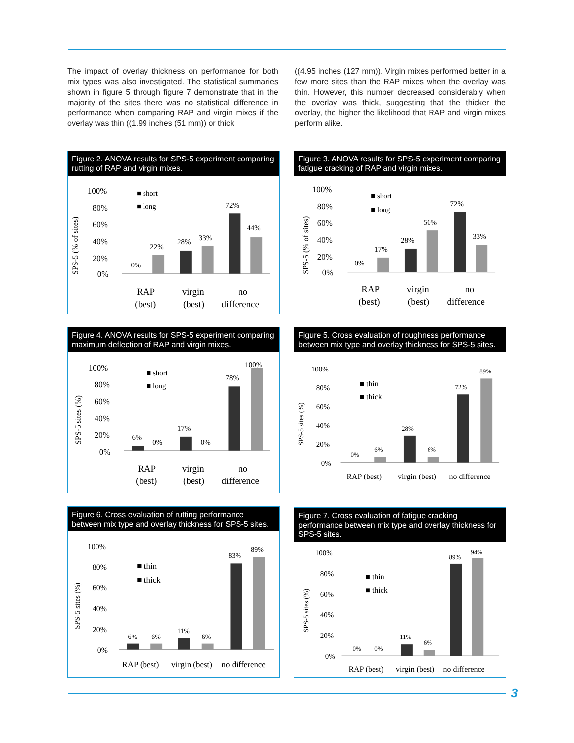The impact of overlay thickness on performance for both mix types was also investigated. The statistical summaries shown in figure 5 through figure 7 demonstrate that in the majority of the sites there was no statistical difference in performance when comparing RAP and virgin mixes if the overlay was thin ((1.99 inches (51 mm)) or thick
((4.95 inches (127 mm)). Virgin mixes performed better in a few more sites than the RAP mixes when the overlay was thin. However, this number decreased considerably when the overlay was thick, suggesting that the thicker the overlay, the higher the likelihood that RAP and virgin mixes perform alike.
Figure 2. ANOVA results for SPS-5 experiment comparing rutting of RAP and virgin mixes.
SPS-5 (% of sites)
100%
80%
60%
40%
20%
0%
0%
22%
28%
33%
72%
44%
■ short
■ long
RAP
(best)
virgin
(best)
no
difference
Figure 3. ANOVA results for SPS-5 experiment comparing fatigue cracking of RAP and virgin mixes.
SPS-5 (% of sites)
100%
80%
60%
40%
20%
0%
0%
17%
28%
50%
72%
33%
■ short
■ long
RAP
(best)
virgin
(best)
no
difference
Figure 4. ANOVA results for SPS-5 experiment comparing maximum deflection of RAP and virgin mixes.
SPS-5 sites (%)
100%
80%
60%
40%
20%
0%
6%
0%
17%
0%
78%
100%
■ short
■ long
RAP
(best)
virgin
(best)
no
difference
Figure 5. Cross evaluation of roughness performance between mix type and overlay thickness for SPS-5 sites.
SPS-5 sites (%)
100%
80%
60%
40%
20%
0%
0%
6%
28%
6%
72%
89%
■ thin
■ thick
RAP (best)
virgin (best)
no difference
Figure 6. Cross evaluation of rutting performance between mix type and overlay thickness for SPS-5 sites.
SPS-5 sites (%)
100%
80%
60%
40%
20%
0%
6%
6%
11%
6%
83%
89%
■ thin
■ thick
RAP (best)
virgin (best)
no difference
Figure 7. Cross evaluation of fatigue cracking performance between mix type and overlay thickness for SPS-5 sites.
SPS-5 sites (%)
100%
80%
60%
40%
20%
0%
0%
0%
11%
6%
89%
94%
■ thin
■ thick
RAP (best)
virgin (best)
no difference
3